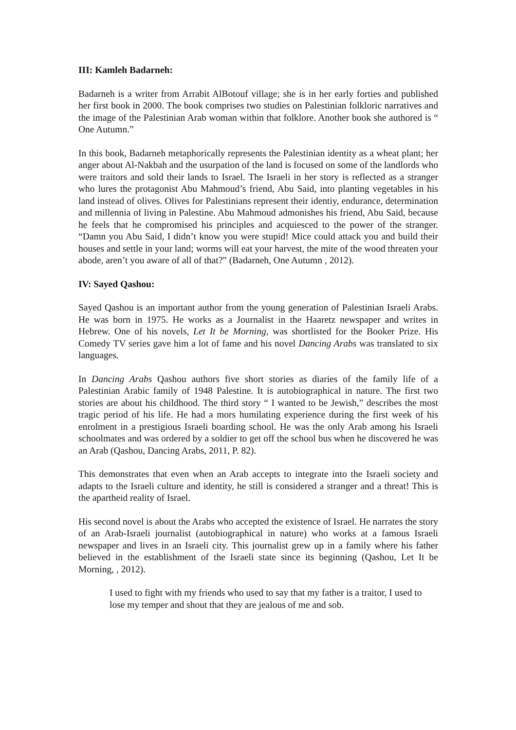III: Kamleh Badarneh:
Badarneh is a writer from Arrabit AlBotouf village; she is in her early forties and published her first book in 2000. The book comprises two studies on Palestinian folkloric narratives and the image of the Palestinian Arab woman within that folklore. Another book she authored is “ One Autumn.”
In this book, Badarneh metaphorically represents the Palestinian identity as a wheat plant; her anger about Al-Nakbah and the usurpation of the land is focused on some of the landlords who were traitors and sold their lands to Israel. The Israeli in her story is reflected as a stranger who lures the protagonist Abu Mahmoud’s friend, Abu Said, into planting vegetables in his land instead of olives. Olives for Palestinians represent their identiy, endurance, determination and millennia of living in Palestine. Abu Mahmoud admonishes his friend, Abu Said, because he feels that he compromised his principles and acquiesced to the power of the stranger. “Damn you Abu Said, I didn’t know you were stupid! Mice could attack you and build their houses and settle in your land; worms will eat your harvest, the mite of the wood threaten your abode, aren’t you aware of all of that?” (Badarneh, One Autumn , 2012).
IV: Sayed Qashou:
Sayed Qashou is an important author from the young generation of Palestinian Israeli Arabs. He was born in 1975. He works as a Journalist in the Haaretz newspaper and writes in Hebrew. One of his novels, Let It be Morning, was shortlisted for the Booker Prize. His Comedy TV series gave him a lot of fame and his novel Dancing Arabs was translated to six languages.
In Dancing Arabs Qashou authors five short stories as diaries of the family life of a Palestinian Arabic family of 1948 Palestine. It is autobiographical in nature. The first two stories are about his childhood. The third story “ I wanted to be Jewish,” describes the most tragic period of his life. He had a mors humilating experience during the first week of his enrolment in a prestigious Israeli boarding school. He was the only Arab among his Israeli schoolmates and was ordered by a soldier to get off the school bus when he discovered he was an Arab (Qashou, Dancing Arabs, 2011, P. 82).
This demonstrates that even when an Arab accepts to integrate into the Israeli society and adapts to the Israeli culture and identity, he still is considered a stranger and a threat! This is the apartheid reality of Israel.
His second novel is about the Arabs who accepted the existence of Israel. He narrates the story of an Arab-Israeli journalist (autobiographical in nature) who works at a famous Israeli newspaper and lives in an Israeli city. This journalist grew up in a family where his father believed in the establishment of the Israeli state since its beginning (Qashou, Let It be Morning, , 2012).
I used to fight with my friends who used to say that my father is a traitor, I used to lose my temper and shout that they are jealous of me and sob.